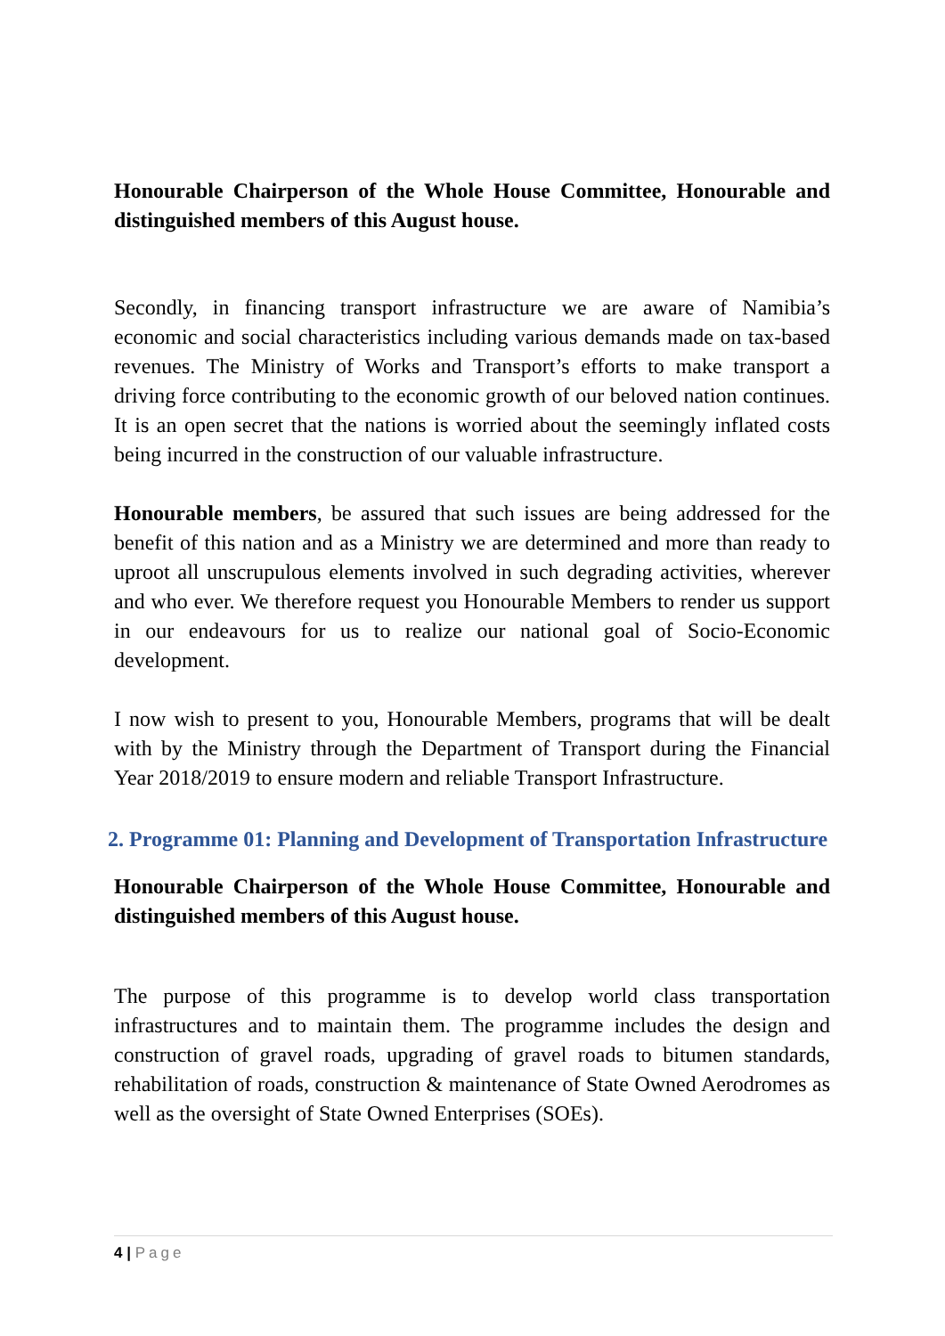Honourable Chairperson of the Whole House Committee, Honourable and distinguished members of this August house.
Secondly, in financing transport infrastructure we are aware of Namibia’s economic and social characteristics including various demands made on tax-based revenues. The Ministry of Works and Transport’s efforts to make transport a driving force contributing to the economic growth of our beloved nation continues. It is an open secret that the nations is worried about the seemingly inflated costs being incurred in the construction of our valuable infrastructure.
Honourable members, be assured that such issues are being addressed for the benefit of this nation and as a Ministry we are determined and more than ready to uproot all unscrupulous elements involved in such degrading activities, wherever and who ever. We therefore request you Honourable Members to render us support in our endeavours for us to realize our national goal of Socio-Economic development.
I now wish to present to you, Honourable Members, programs that will be dealt with by the Ministry through the Department of Transport during the Financial Year 2018/2019 to ensure modern and reliable Transport Infrastructure.
2. Programme 01: Planning and Development of Transportation Infrastructure
Honourable Chairperson of the Whole House Committee, Honourable and distinguished members of this August house.
The purpose of this programme is to develop world class transportation infrastructures and to maintain them. The programme includes the design and construction of gravel roads, upgrading of gravel roads to bitumen standards, rehabilitation of roads, construction & maintenance of State Owned Aerodromes as well as the oversight of State Owned Enterprises (SOEs).
4 | Page